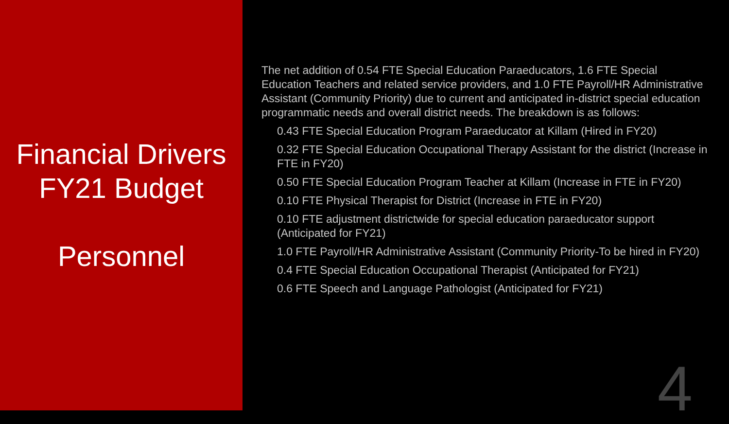Financial Drivers
FY21 Budget
Personnel
The net addition of 0.54 FTE Special Education Paraeducators, 1.6 FTE Special Education Teachers and related service providers, and 1.0 FTE Payroll/HR Administrative Assistant (Community Priority) due to current and anticipated in-district special education programmatic needs and overall district needs. The breakdown is as follows:
0.43 FTE Special Education Program Paraeducator at Killam (Hired in FY20)
0.32 FTE Special Education Occupational Therapy Assistant for the district (Increase in FTE in FY20)
0.50 FTE Special Education Program Teacher at Killam (Increase in FTE in FY20)
0.10 FTE Physical Therapist for District (Increase in FTE in FY20)
0.10 FTE adjustment districtwide for special education paraeducator support (Anticipated for FY21)
1.0 FTE Payroll/HR Administrative Assistant (Community Priority-To be hired in FY20)
0.4 FTE Special Education Occupational Therapist (Anticipated for FY21)
0.6 FTE Speech and Language Pathologist (Anticipated for FY21)
4